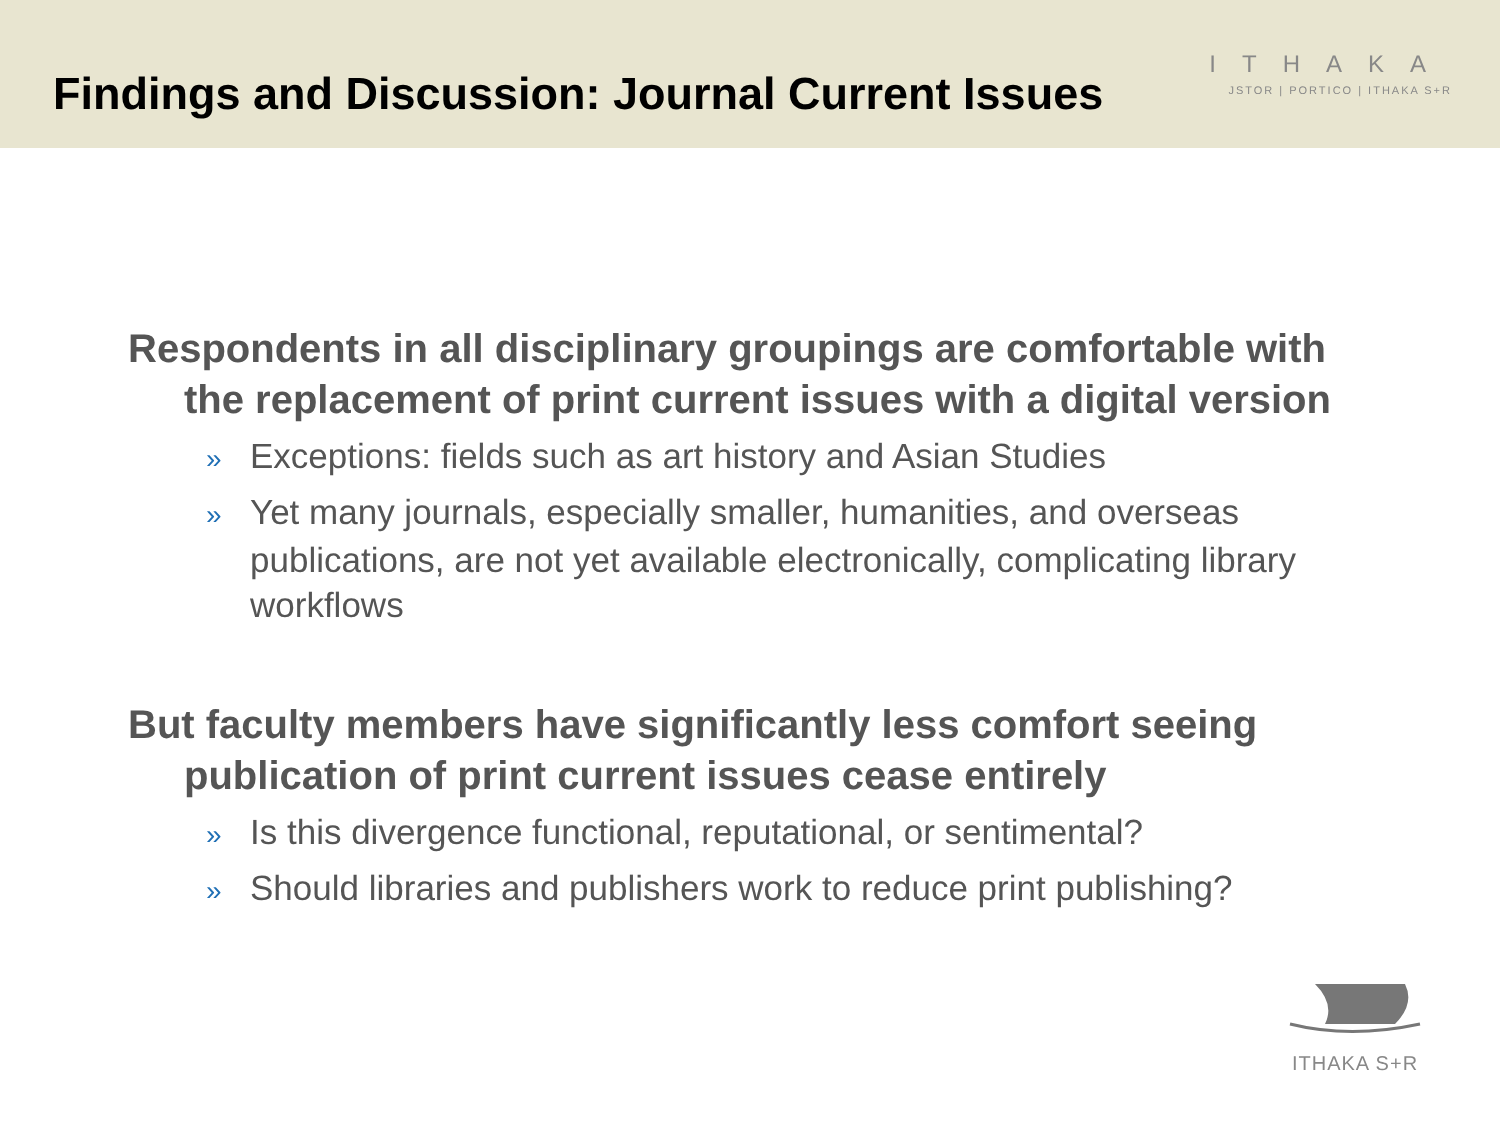Findings and Discussion: Journal Current Issues
ITHAKA
JSTOR | PORTICO | ITHAKA S+R
Respondents in all disciplinary groupings are comfortable with the replacement of print current issues with a digital version
» Exceptions: fields such as art history and Asian Studies
» Yet many journals, especially smaller, humanities, and overseas publications, are not yet available electronically, complicating library workflows
But faculty members have significantly less comfort seeing publication of print current issues cease entirely
» Is this divergence functional, reputational, or sentimental?
» Should libraries and publishers work to reduce print publishing?
ITHAKA S+R